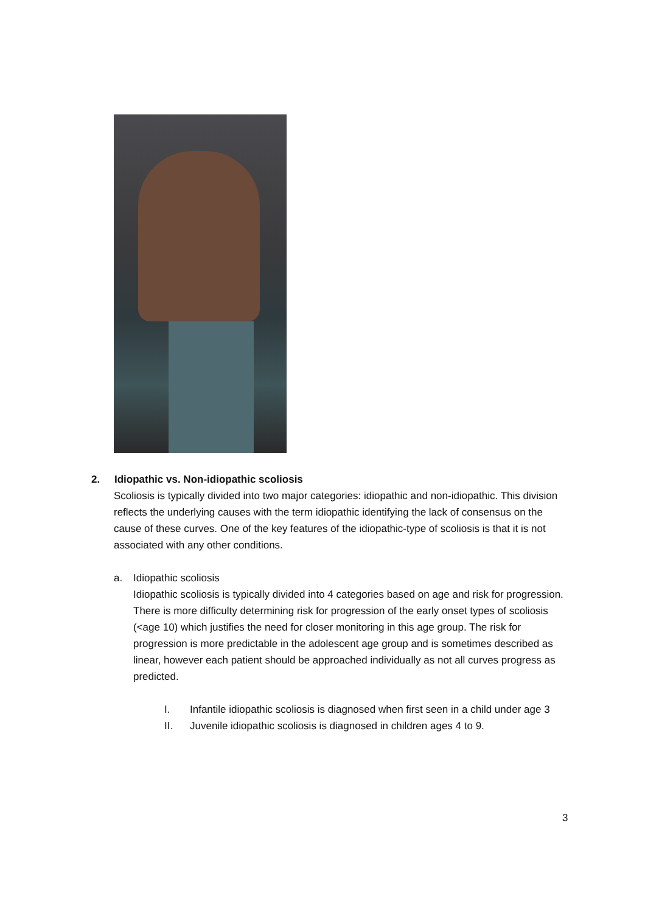2. Idiopathic vs. Non-idiopathic scoliosis
Scoliosis is typically divided into two major categories: idiopathic and non-idiopathic. This division reflects the underlying causes with the term idiopathic identifying the lack of consensus on the cause of these curves. One of the key features of the idiopathic-type of scoliosis is that it is not associated with any other conditions.
a. Idiopathic scoliosis
Idiopathic scoliosis is typically divided into 4 categories based on age and risk for progression. There is more difficulty determining risk for progression of the early onset types of scoliosis (<age 10) which justifies the need for closer monitoring in this age group. The risk for progression is more predictable in the adolescent age group and is sometimes described as linear, however each patient should be approached individually as not all curves progress as predicted.
I. Infantile idiopathic scoliosis is diagnosed when first seen in a child under age 3
II. Juvenile idiopathic scoliosis is diagnosed in children ages 4 to 9.
3